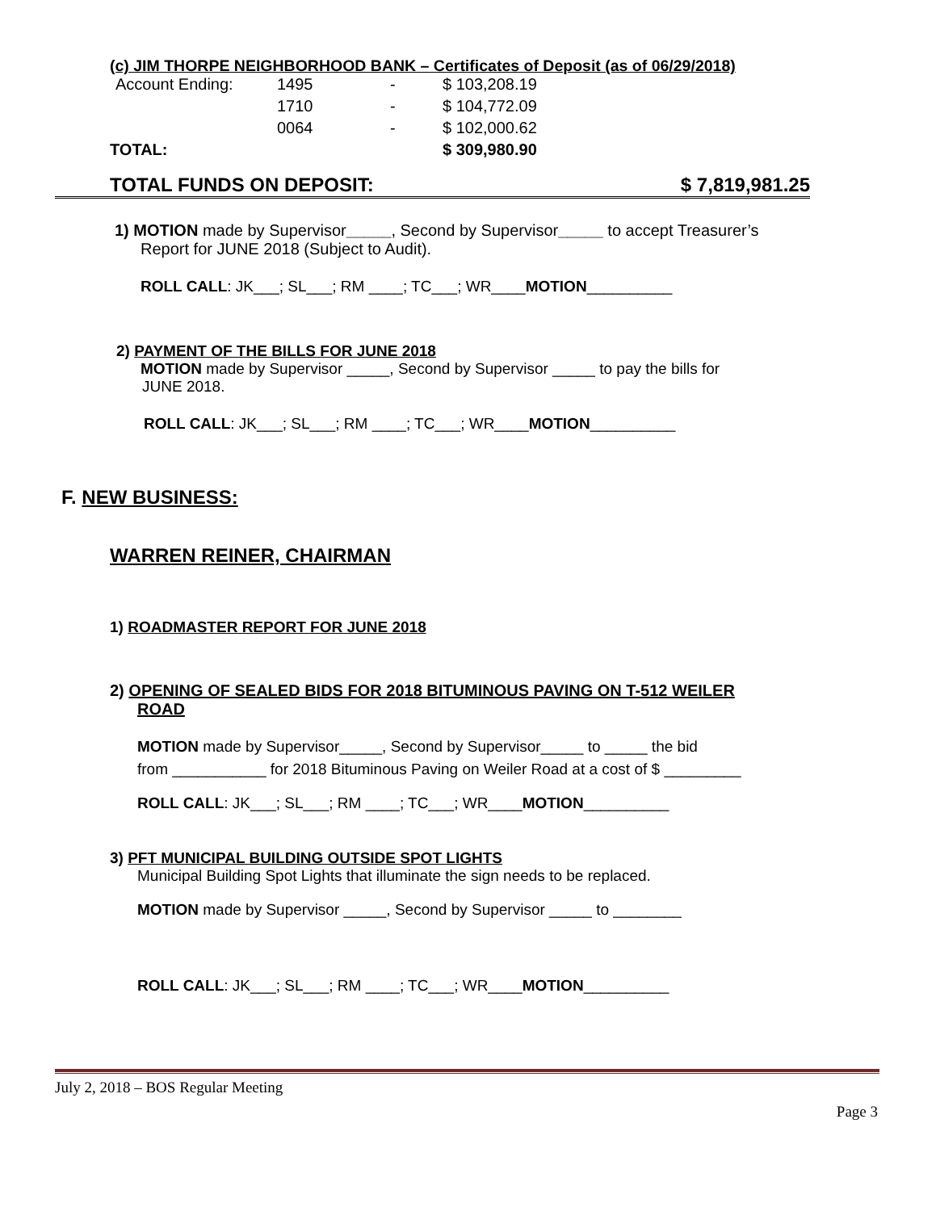(c) JIM THORPE NEIGHBORHOOD BANK – Certificates of Deposit (as of 06/29/2018)
| Account Ending: | 1495 | - | $ 103,208.19 |
| | 1710 | - | $ 104,772.09 |
| | 0064 | - | $ 102,000.62 |
| TOTAL: | | | $ 309,980.90 |
TOTAL FUNDS ON DEPOSIT: $ 7,819,981.25
1) MOTION made by Supervisor_____, Second by Supervisor_____ to accept Treasurer’s
Report for JUNE 2018 (Subject to Audit).
ROLL CALL: JK___; SL___; RM ____; TC___; WR____MOTION__________
2) PAYMENT OF THE BILLS FOR JUNE 2018
MOTION made by Supervisor _____, Second by Supervisor _____ to pay the bills for
JUNE 2018.
ROLL CALL: JK___; SL___; RM ____; TC___; WR____MOTION__________
F. NEW BUSINESS:
WARREN REINER, CHAIRMAN
1) ROADMASTER REPORT FOR JUNE 2018
2) OPENING OF SEALED BIDS FOR 2018 BITUMINOUS PAVING ON T-512 WEILER
ROAD
MOTION made by Supervisor_____, Second by Supervisor_____ to _____ the bid
from ___________ for 2018 Bituminous Paving on Weiler Road at a cost of $ _________
ROLL CALL: JK___; SL___; RM ____; TC___; WR____MOTION__________
3) PFT MUNICIPAL BUILDING OUTSIDE SPOT LIGHTS
Municipal Building Spot Lights that illuminate the sign needs to be replaced.
MOTION made by Supervisor _____, Second by Supervisor _____ to ________
ROLL CALL: JK___; SL___; RM ____; TC___; WR____MOTION__________
July 2, 2018 – BOS Regular Meeting
Page 3